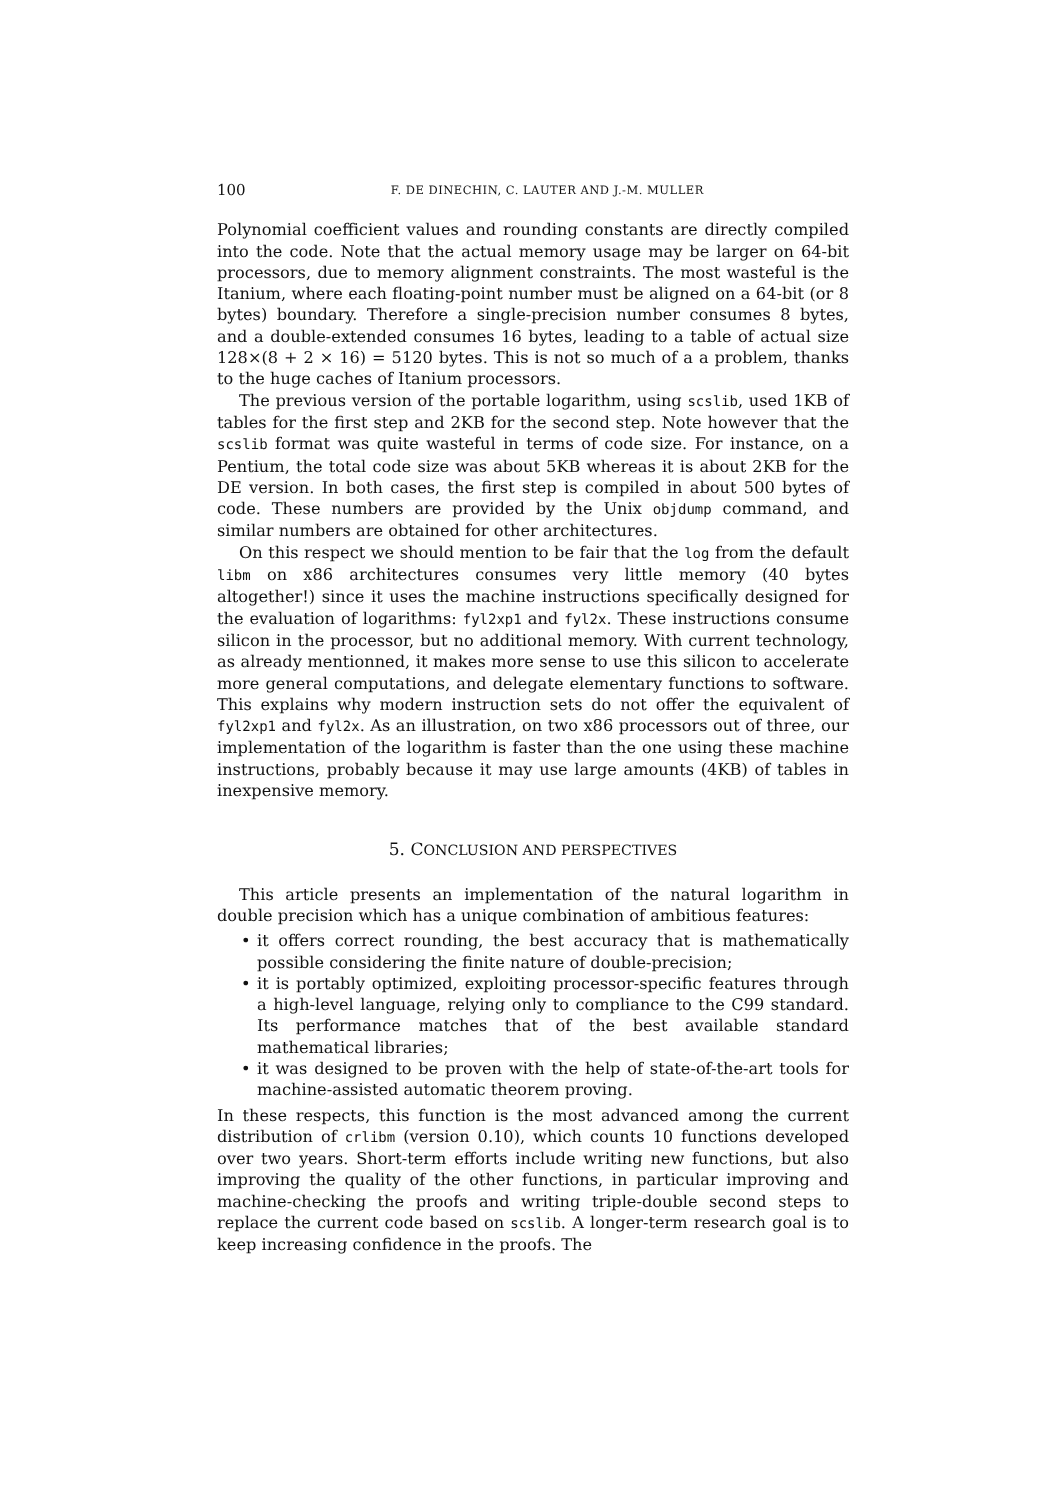100 F. DE DINECHIN, C. LAUTER AND J.-M. MULLER
Polynomial coefficient values and rounding constants are directly compiled into the code. Note that the actual memory usage may be larger on 64-bit processors, due to memory alignment constraints. The most wasteful is the Itanium, where each floating-point number must be aligned on a 64-bit (or 8 bytes) boundary. Therefore a single-precision number consumes 8 bytes, and a double-extended consumes 16 bytes, leading to a table of actual size 128×(8 + 2 × 16) = 5120 bytes. This is not so much of a a problem, thanks to the huge caches of Itanium processors.
The previous version of the portable logarithm, using scslib, used 1KB of tables for the first step and 2KB for the second step. Note however that the scslib format was quite wasteful in terms of code size. For instance, on a Pentium, the total code size was about 5KB whereas it is about 2KB for the DE version. In both cases, the first step is compiled in about 500 bytes of code. These numbers are provided by the Unix objdump command, and similar numbers are obtained for other architectures.
On this respect we should mention to be fair that the log from the default libm on x86 architectures consumes very little memory (40 bytes altogether!) since it uses the machine instructions specifically designed for the evaluation of logarithms: fyl2xp1 and fyl2x. These instructions consume silicon in the processor, but no additional memory. With current technology, as already mentionned, it makes more sense to use this silicon to accelerate more general computations, and delegate elementary functions to software. This explains why modern instruction sets do not offer the equivalent of fyl2xp1 and fyl2x. As an illustration, on two x86 processors out of three, our implementation of the logarithm is faster than the one using these machine instructions, probably because it may use large amounts (4KB) of tables in inexpensive memory.
5. CONCLUSION AND PERSPECTIVES
This article presents an implementation of the natural logarithm in double precision which has a unique combination of ambitious features:
• it offers correct rounding, the best accuracy that is mathematically possible considering the finite nature of double-precision;
• it is portably optimized, exploiting processor-specific features through a high-level language, relying only to compliance to the C99 standard. Its performance matches that of the best available standard mathematical libraries;
• it was designed to be proven with the help of state-of-the-art tools for machine-assisted automatic theorem proving.
In these respects, this function is the most advanced among the current distribution of crlibm (version 0.10), which counts 10 functions developed over two years. Short-term efforts include writing new functions, but also improving the quality of the other functions, in particular improving and machine-checking the proofs and writing triple-double second steps to replace the current code based on scslib. A longer-term research goal is to keep increasing confidence in the proofs. The